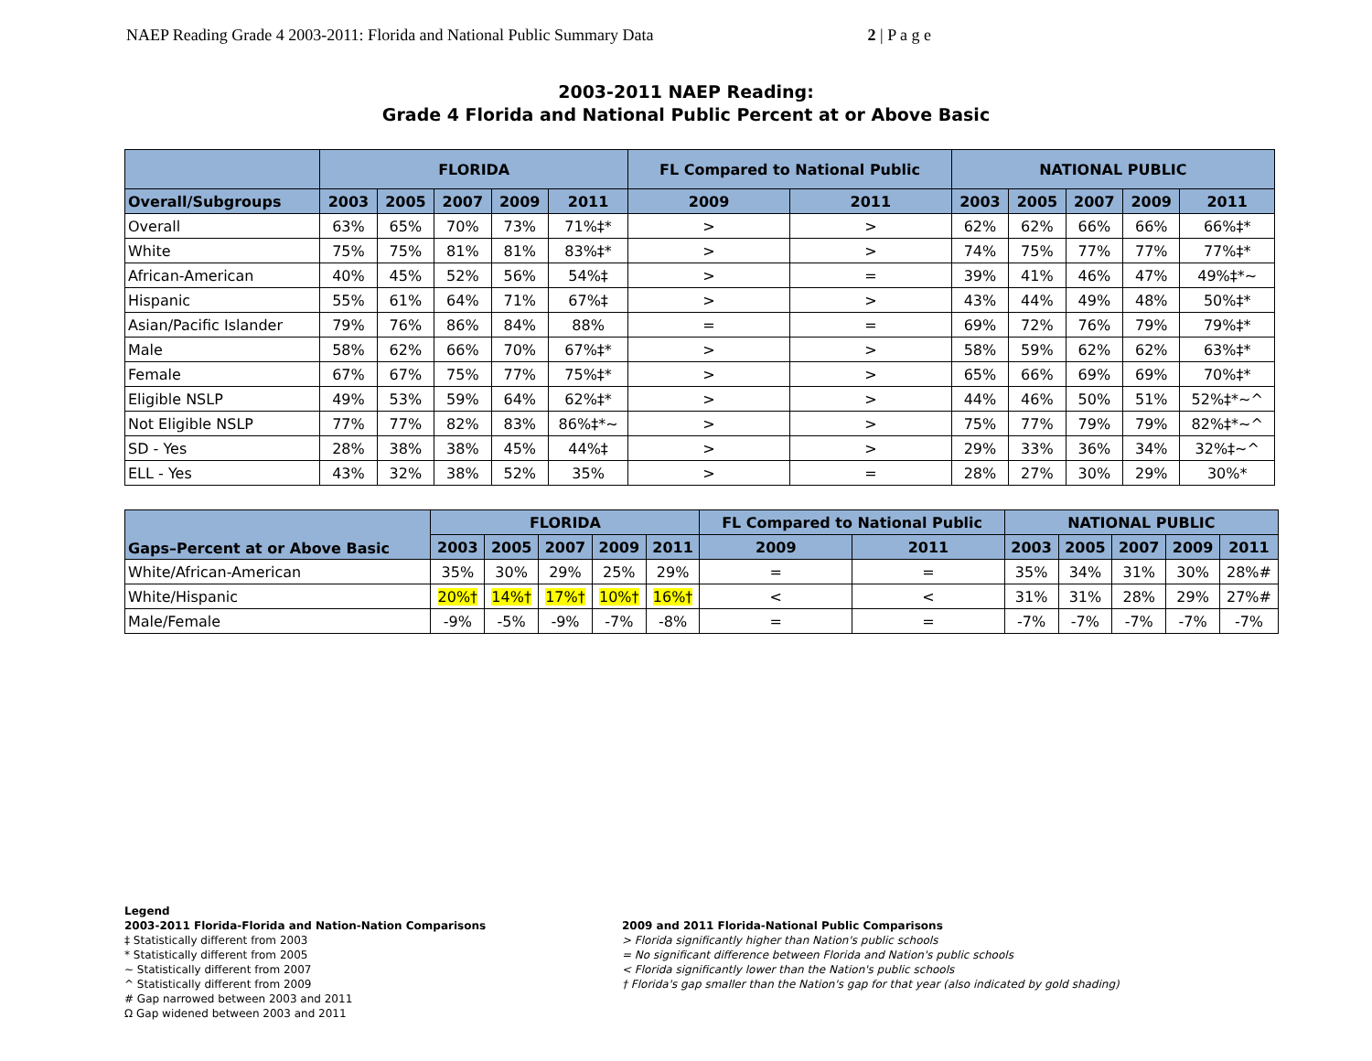NAEP Reading Grade 4 2003-2011: Florida and National Public Summary Data 2 | P a g e
2003-2011 NAEP Reading:
Grade 4 Florida and National Public Percent at or Above Basic
| | FLORIDA | | | | | FL Compared to National Public | | NATIONAL PUBLIC | | | | |
| --- | --- | --- | --- | --- | --- | --- | --- | --- | --- | --- | --- | --- |
| Overall/Subgroups | 2003 | 2005 | 2007 | 2009 | 2011 | 2009 | 2011 | 2003 | 2005 | 2007 | 2009 | 2011 |
| Overall | 63% | 65% | 70% | 73% | 71%‡* | > | > | 62% | 62% | 66% | 66% | 66%‡* |
| White | 75% | 75% | 81% | 81% | 83%‡* | > | > | 74% | 75% | 77% | 77% | 77%‡* |
| African-American | 40% | 45% | 52% | 56% | 54%‡ | > | = | 39% | 41% | 46% | 47% | 49%‡*~ |
| Hispanic | 55% | 61% | 64% | 71% | 67%‡ | > | > | 43% | 44% | 49% | 48% | 50%‡* |
| Asian/Pacific Islander | 79% | 76% | 86% | 84% | 88% | = | = | 69% | 72% | 76% | 79% | 79%‡* |
| Male | 58% | 62% | 66% | 70% | 67%‡* | > | > | 58% | 59% | 62% | 62% | 63%‡* |
| Female | 67% | 67% | 75% | 77% | 75%‡* | > | > | 65% | 66% | 69% | 69% | 70%‡* |
| Eligible NSLP | 49% | 53% | 59% | 64% | 62%‡* | > | > | 44% | 46% | 50% | 51% | 52%‡*~^ |
| Not Eligible NSLP | 77% | 77% | 82% | 83% | 86%‡*~ | > | > | 75% | 77% | 79% | 79% | 82%‡*~^ |
| SD - Yes | 28% | 38% | 38% | 45% | 44%‡ | > | > | 29% | 33% | 36% | 34% | 32%‡~^ |
| ELL - Yes | 43% | 32% | 38% | 52% | 35% | > | = | 28% | 27% | 30% | 29% | 30%* |
| Gaps–Percent at or Above Basic | FLORIDA | | | | | FL Compared to National Public | | NATIONAL PUBLIC | | | | |
| --- | --- | --- | --- | --- | --- | --- | --- | --- | --- | --- | --- | --- |
| | 2003 | 2005 | 2007 | 2009 | 2011 | 2009 | 2011 | 2003 | 2005 | 2007 | 2009 | 2011 |
| White/African-American | 35% | 30% | 29% | 25% | 29% | = | = | 35% | 34% | 31% | 30% | 28%# |
| White/Hispanic | 20%† | 14%† | 17%† | 10%† | 16%† | < | < | 31% | 31% | 28% | 29% | 27%# |
| Male/Female | -9% | -5% | -9% | -7% | -8% | = | = | -7% | -7% | -7% | -7% | -7% |
Legend
2003-2011 Florida-Florida and Nation-Nation Comparisons
‡ Statistically different from 2003
* Statistically different from 2005
~ Statistically different from 2007
^ Statistically different from 2009
# Gap narrowed between 2003 and 2011
Ω Gap widened between 2003 and 2011
2009 and 2011 Florida-National Public Comparisons
> Florida significantly higher than Nation's public schools
= No significant difference between Florida and Nation's public schools
< Florida significantly lower than the Nation's public schools
† Florida's gap smaller than the Nation's gap for that year (also indicated by gold shading)